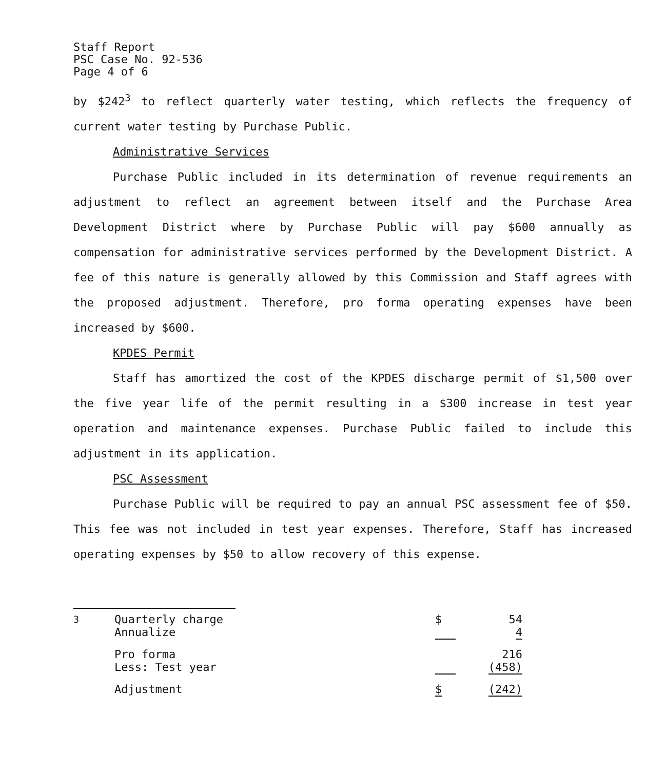Staff Report
PSC Case No. 92-536
Page 4 of 6
by $242<sup>3</sup> to reflect quarterly water testing, which reflects the frequency of current water testing by Purchase Public.
Administrative Services
Purchase Public included in its determination of revenue requirements an adjustment to reflect an agreement between itself and the Purchase Area Development District where by Purchase Public will pay $600 annually as compensation for administrative services performed by the Development District. A fee of this nature is generally allowed by this Commission and Staff agrees with the proposed adjustment. Therefore, pro forma operating expenses have been increased by $600.
KPDES Permit
Staff has amortized the cost of the KPDES discharge permit of $1,500 over the five year life of the permit resulting in a $300 increase in test year operation and maintenance expenses. Purchase Public failed to include this adjustment in its application.
PSC Assessment
Purchase Public will be required to pay an annual PSC assessment fee of $50. This fee was not included in test year expenses. Therefore, Staff has increased operating expenses by $50 to allow recovery of this expense.
| <sup>3</sup> | Quarterly charge Annualize | $ | 54 4 |
| | Pro forma Less: Test year | | 216 (458) |
| | Adjustment | $ | (242) |